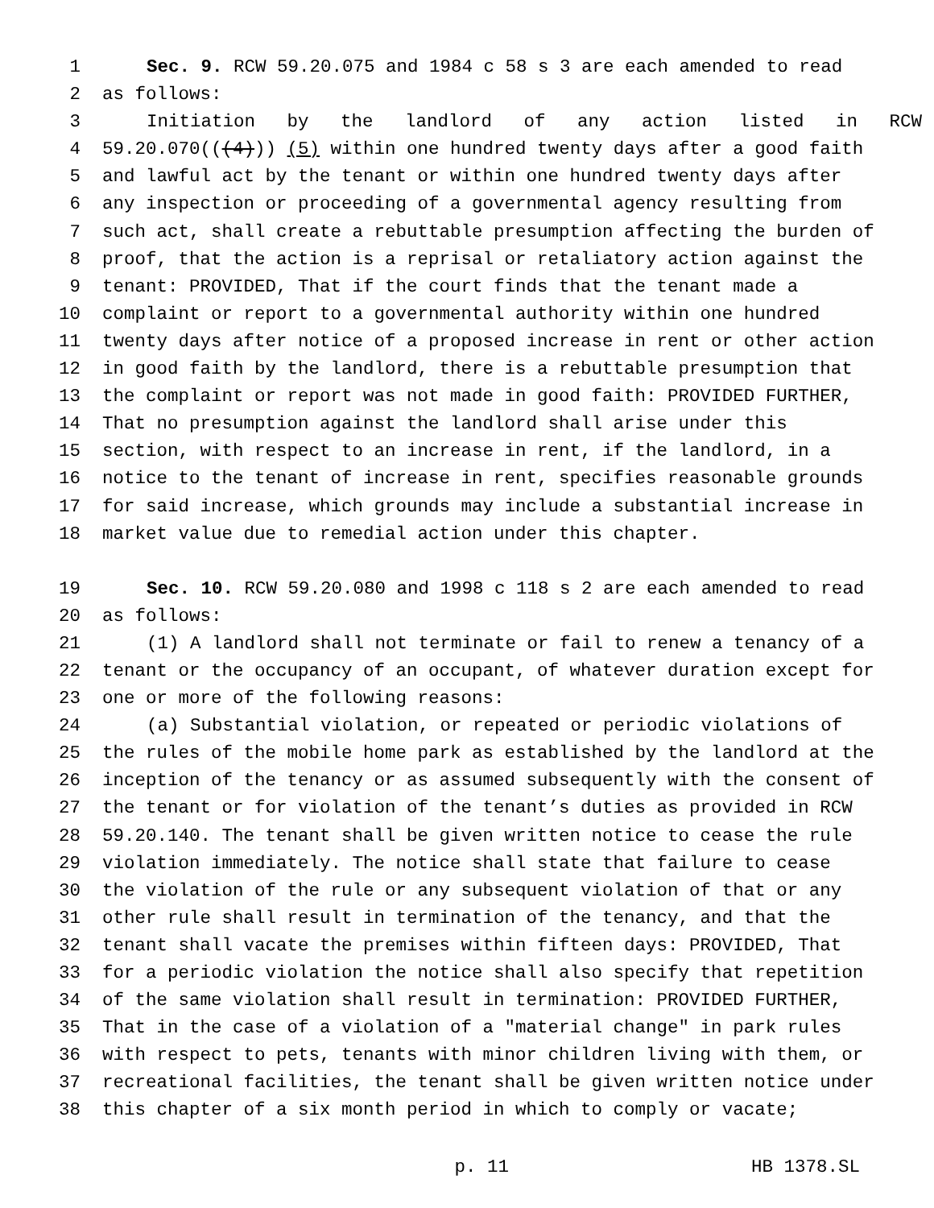1 Sec. 9. RCW 59.20.075 and 1984 c 58 s 3 are each amended to read
2 as follows:
3 Initiation by the landlord of any action listed in RCW
4 59.20.070(((4))) (5) within one hundred twenty days after a good faith
5 and lawful act by the tenant or within one hundred twenty days after
6 any inspection or proceeding of a governmental agency resulting from
7 such act, shall create a rebuttable presumption affecting the burden of
8 proof, that the action is a reprisal or retaliatory action against the
9 tenant: PROVIDED, That if the court finds that the tenant made a
10 complaint or report to a governmental authority within one hundred
11 twenty days after notice of a proposed increase in rent or other action
12 in good faith by the landlord, there is a rebuttable presumption that
13 the complaint or report was not made in good faith: PROVIDED FURTHER,
14 That no presumption against the landlord shall arise under this
15 section, with respect to an increase in rent, if the landlord, in a
16 notice to the tenant of increase in rent, specifies reasonable grounds
17 for said increase, which grounds may include a substantial increase in
18 market value due to remedial action under this chapter.
19 Sec. 10. RCW 59.20.080 and 1998 c 118 s 2 are each amended to read
20 as follows:
21 (1) A landlord shall not terminate or fail to renew a tenancy of a
22 tenant or the occupancy of an occupant, of whatever duration except for
23 one or more of the following reasons:
24 (a) Substantial violation, or repeated or periodic violations of
25 the rules of the mobile home park as established by the landlord at the
26 inception of the tenancy or as assumed subsequently with the consent of
27 the tenant or for violation of the tenant’s duties as provided in RCW
28 59.20.140. The tenant shall be given written notice to cease the rule
29 violation immediately. The notice shall state that failure to cease
30 the violation of the rule or any subsequent violation of that or any
31 other rule shall result in termination of the tenancy, and that the
32 tenant shall vacate the premises within fifteen days: PROVIDED, That
33 for a periodic violation the notice shall also specify that repetition
34 of the same violation shall result in termination: PROVIDED FURTHER,
35 That in the case of a violation of a "material change" in park rules
36 with respect to pets, tenants with minor children living with them, or
37 recreational facilities, the tenant shall be given written notice under
38 this chapter of a six month period in which to comply or vacate;
p. 11 HB 1378.SL